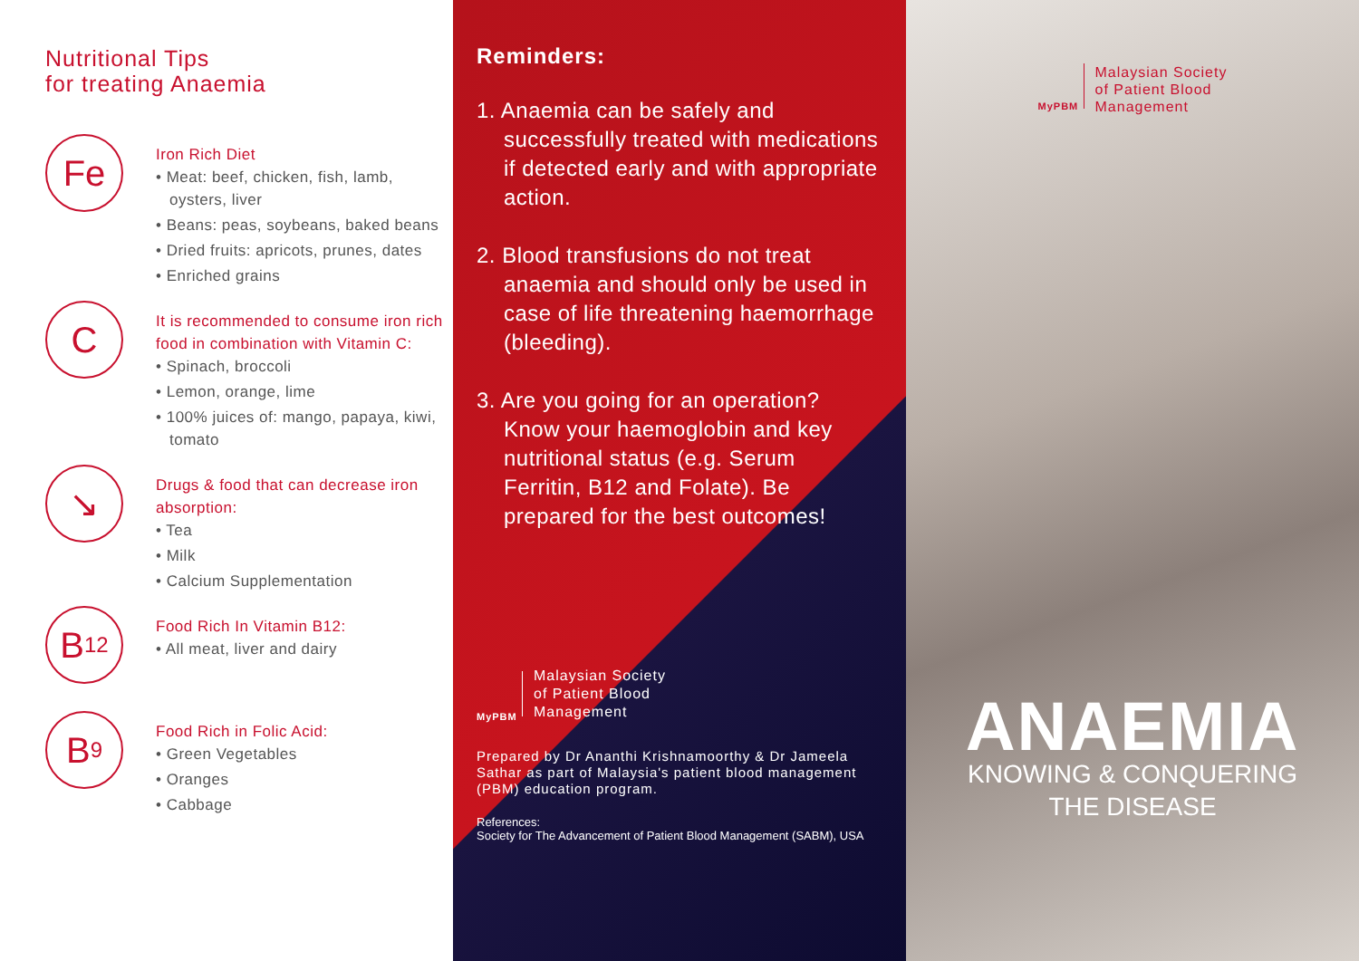Nutritional Tips
for treating Anaemia
Fe
Iron Rich Diet
• Meat: beef, chicken, fish, lamb, oysters, liver
• Beans: peas, soybeans, baked beans
• Dried fruits: apricots, prunes, dates
• Enriched grains
C
It is recommended to consume iron rich food in combination with Vitamin C:
• Spinach, broccoli
• Lemon, orange, lime
• 100% juices of: mango, papaya, kiwi, tomato
↘
Drugs & food that can decrease iron absorption:
• Tea
• Milk
• Calcium Supplementation
B<sub>12</sub>
Food Rich In Vitamin B12:
• All meat, liver and dairy
B<sub>9</sub>
Food Rich in Folic Acid:
• Green Vegetables
• Oranges
• Cabbage
Reminders:
1. Anaemia can be safely and successfully treated with medications if detected early and with appropriate action.
2. Blood transfusions do not treat anaemia and should only be used in case of life threatening haemorrhage (bleeding).
3. Are you going for an operation? Know your haemoglobin and key nutritional status (e.g. Serum Ferritin, B12 and Folate). Be prepared for the best outcomes!
MyPBM
Malaysian Society
of Patient Blood
Management
Prepared by Dr Ananthi Krishnamoorthy & Dr Jameela Sathar as part of Malaysia's patient blood management (PBM) education program.
References:
Society for The Advancement of Patient Blood Management (SABM), USA
MyPBM
Malaysian Society
of Patient Blood
Management
ANAEMIA
KNOWING & CONQUERING
THE DISEASE